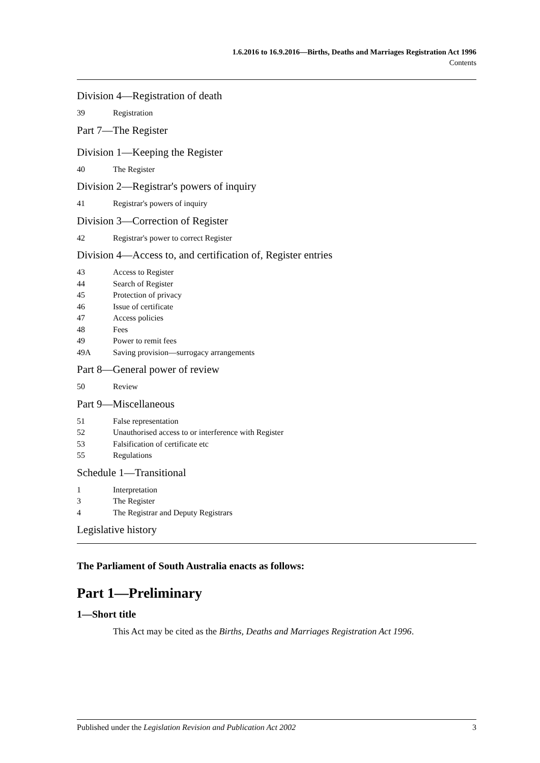1.6.2016 to 16.9.2016—Births, Deaths and Marriages Registration Act 1996
Contents
Division 4—Registration of death
39 Registration
Part 7—The Register
Division 1—Keeping the Register
40 The Register
Division 2—Registrar's powers of inquiry
41 Registrar's powers of inquiry
Division 3—Correction of Register
42 Registrar's power to correct Register
Division 4—Access to, and certification of, Register entries
43 Access to Register
44 Search of Register
45 Protection of privacy
46 Issue of certificate
47 Access policies
48 Fees
49 Power to remit fees
49A Saving provision—surrogacy arrangements
Part 8—General power of review
50 Review
Part 9—Miscellaneous
51 False representation
52 Unauthorised access to or interference with Register
53 Falsification of certificate etc
55 Regulations
Schedule 1—Transitional
1 Interpretation
3 The Register
4 The Registrar and Deputy Registrars
Legislative history
The Parliament of South Australia enacts as follows:
Part 1—Preliminary
1—Short title
This Act may be cited as the Births, Deaths and Marriages Registration Act 1996.
Published under the Legislation Revision and Publication Act 2002 3